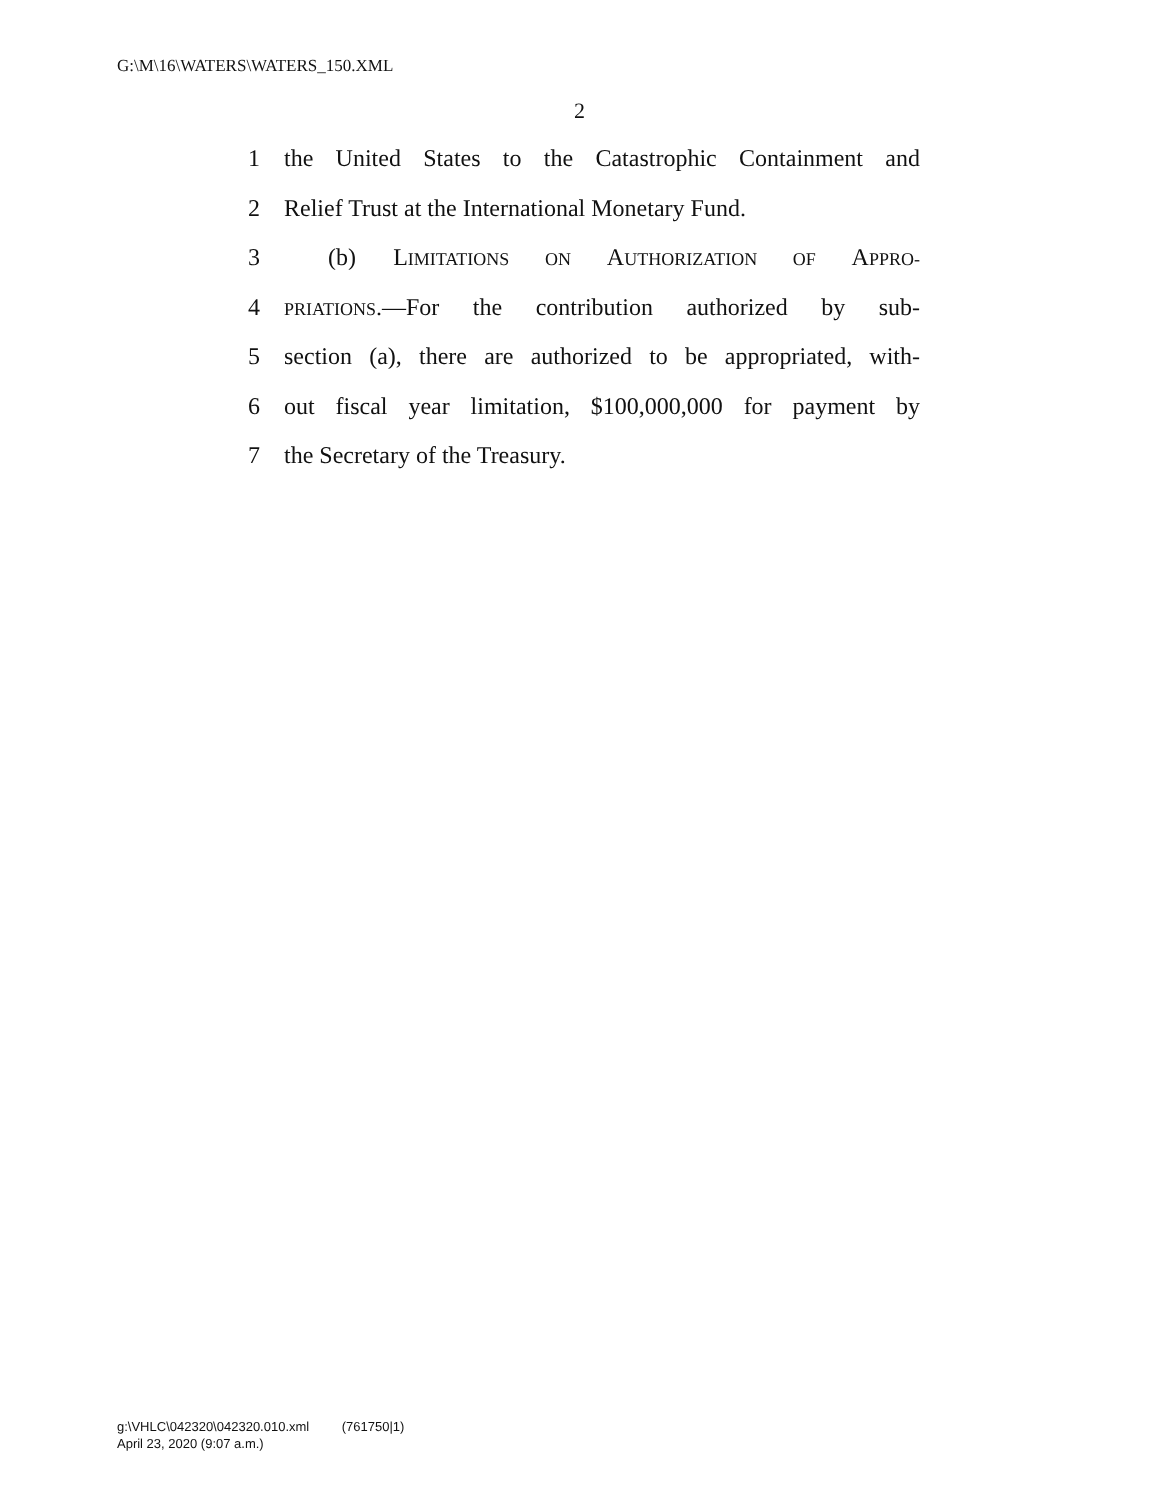G:\M\16\WATERS\WATERS_150.XML
2
1 the United States to the Catastrophic Containment and
2 Relief Trust at the International Monetary Fund.
3 (b) LIMITATIONS ON AUTHORIZATION OF APPRO-
4 PRIATIONS.—For the contribution authorized by sub-
5 section (a), there are authorized to be appropriated, with-
6 out fiscal year limitation, $100,000,000 for payment by
7 the Secretary of the Treasury.
g:\VHLC\042320\042320.010.xml (761750|1)
April 23, 2020 (9:07 a.m.)